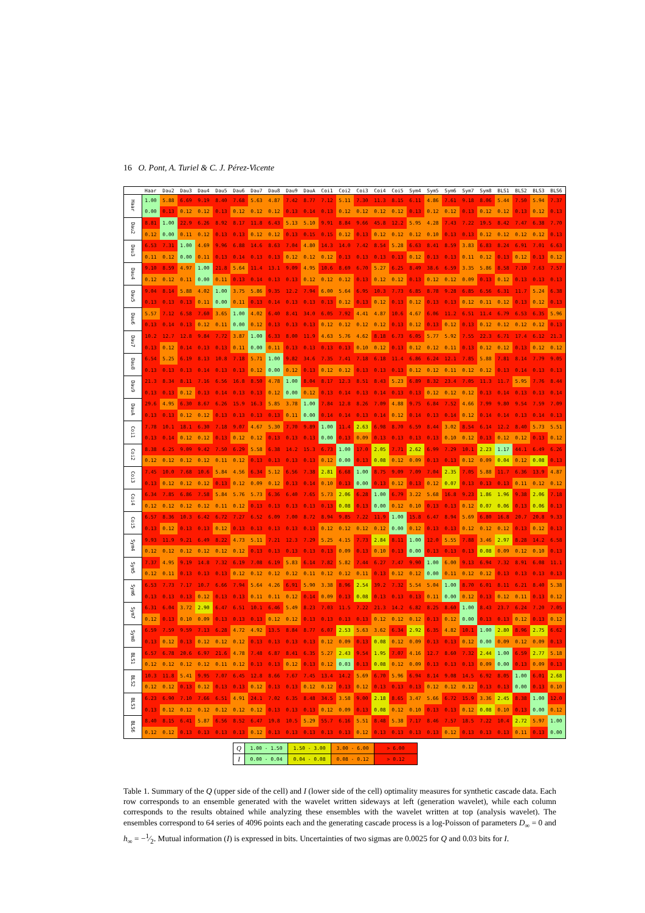16 O. Pont, A. Turiel & C. J. Pérez-Vicente
| | Haar | Dau2 | Dau3 | Dau4 | Dau5 | Dau6 | Dau7 | Dau8 | Dau9 | DauA | Coi1 | Coi2 | Coi3 | Coi4 | Coi5 | Sym4 | Sym5 | Sym6 | Sym7 | Sym8 | BLS1 | BLS2 | BLS3 | BLS6 |
| --- | --- | --- | --- | --- | --- | --- | --- | --- | --- | --- | --- | --- | --- | --- | --- | --- | --- | --- | --- | --- | --- | --- | --- | --- |
| Haar | 1.00 | 5.88 | 6.69 | 9.19 | 8.40 | 7.68 | 5.63 | 4.87 | 7.42 | 8.77 | 7.12 | 5.11 | 7.30 | 11.3 | 8.15 | 6.11 | 4.86 | 7.61 | 9.18 | 8.06 | 5.44 | 7.50 | 5.94 | 7.37 |
| | 0.00 | 0.13 | 0.12 | 0.12 | 0.13 | 0.12 | 0.12 | 0.12 | 0.13 | 0.14 | 0.13 | 0.12 | 0.12 | 0.12 | 0.12 | 0.13 | 0.12 | 0.12 | 0.13 | 0.12 | 0.12 | 0.13 | 0.12 | 0.13 |
| Dau2 | 8.81 | 1.00 | 22.9 | 6.26 | 8.92 | 8.17 | 11.8 | 6.43 | 5.13 | 5.10 | 9.91 | 8.84 | 9.66 | 45.8 | 12.2 | 5.95 | 4.28 | 7.43 | 7.22 | 19.5 | 8.42 | 7.47 | 6.38 | 7.70 |
| | 0.12 | 0.00 | 0.11 | 0.12 | 0.13 | 0.13 | 0.12 | 0.12 | 0.13 | 0.15 | 0.15 | 0.12 | 0.13 | 0.12 | 0.12 | 0.12 | 0.10 | 0.13 | 0.13 | 0.12 | 0.12 | 0.12 | 0.12 | 0.13 |
| Dau3 | 6.53 | 7.31 | 1.00 | 4.69 | 9.96 | 6.88 | 14.6 | 8.63 | 7.04 | 4.80 | 14.3 | 14.0 | 7.42 | 8.54 | 5.28 | 6.63 | 8.41 | 8.59 | 3.83 | 6.83 | 8.24 | 6.91 | 7.01 | 6.63 |
| | 0.11 | 0.12 | 0.00 | 0.11 | 0.13 | 0.14 | 0.13 | 0.13 | 0.12 | 0.12 | 0.12 | 0.13 | 0.13 | 0.13 | 0.13 | 0.12 | 0.13 | 0.13 | 0.11 | 0.12 | 0.13 | 0.12 | 0.13 | 0.12 |
| Dau4 | 9.10 | 8.59 | 4.97 | 1.00 | 21.8 | 5.64 | 11.4 | 13.1 | 9.09 | 4.95 | 10.6 | 8.69 | 6.70 | 5.27 | 6.25 | 8.49 | 38.6 | 6.59 | 3.35 | 5.86 | 8.58 | 7.10 | 7.63 | 7.57 |
| | 0.12 | 0.12 | 0.11 | 0.00 | 0.11 | 0.13 | 0.14 | 0.13 | 0.13 | 0.12 | 0.12 | 0.12 | 0.13 | 0.12 | 0.12 | 0.13 | 0.12 | 0.12 | 0.09 | 0.13 | 0.12 | 0.13 | 0.13 | 0.13 |
| Dau5 | 9.04 | 8.14 | 5.88 | 4.02 | 1.00 | 3.75 | 5.86 | 9.35 | 12.2 | 7.94 | 6.00 | 5.64 | 6.95 | 10.3 | 7.73 | 6.85 | 8.78 | 9.28 | 6.85 | 6.56 | 6.31 | 11.7 | 5.24 | 6.38 |
| | 0.13 | 0.13 | 0.13 | 0.11 | 0.00 | 0.11 | 0.13 | 0.14 | 0.13 | 0.13 | 0.13 | 0.12 | 0.13 | 0.12 | 0.13 | 0.12 | 0.13 | 0.13 | 0.12 | 0.11 | 0.12 | 0.13 | 0.12 | 0.13 |
| Dau6 | 5.57 | 7.12 | 6.58 | 7.60 | 3.65 | 1.00 | 4.02 | 6.40 | 8.41 | 34.0 | 6.05 | 7.92 | 4.41 | 4.87 | 10.6 | 4.67 | 6.06 | 11.2 | 6.51 | 11.4 | 6.79 | 6.53 | 6.35 | 5.96 |
| | 0.13 | 0.14 | 0.13 | 0.12 | 0.11 | 0.00 | 0.12 | 0.13 | 0.13 | 0.13 | 0.12 | 0.12 | 0.12 | 0.12 | 0.13 | 0.12 | 0.13 | 0.12 | 0.13 | 0.12 | 0.12 | 0.12 | 0.12 | 0.13 |
| Dau7 | 10.2 | 12.7 | 12.8 | 9.84 | 7.72 | 3.87 | 1.00 | 6.33 | 8.00 | 11.9 | 4.63 | 5.76 | 4.62 | 8.18 | 6.73 | 6.05 | 5.77 | 5.92 | 7.55 | 22.3 | 6.71 | 17.4 | 6.12 | 21.3 |
| | 0.13 | 0.12 | 0.14 | 0.13 | 0.13 | 0.11 | 0.00 | 0.11 | 0.13 | 0.13 | 0.13 | 0.13 | 0.10 | 0.12 | 0.13 | 0.12 | 0.12 | 0.11 | 0.13 | 0.12 | 0.12 | 0.13 | 0.12 | 0.12 |
| Dau8 | 6.54 | 5.25 | 6.19 | 8.13 | 10.8 | 7.18 | 5.71 | 1.00 | 9.82 | 34.6 | 7.35 | 7.41 | 7.18 | 6.18 | 11.4 | 6.86 | 6.24 | 12.1 | 7.85 | 5.88 | 7.81 | 8.14 | 7.79 | 9.05 |
| | 0.13 | 0.13 | 0.13 | 0.14 | 0.13 | 0.13 | 0.12 | 0.00 | 0.12 | 0.13 | 0.12 | 0.12 | 0.13 | 0.13 | 0.13 | 0.12 | 0.12 | 0.11 | 0.12 | 0.12 | 0.13 | 0.14 | 0.13 | 0.13 |
| Dau9 | 21.3 | 8.34 | 8.11 | 7.16 | 6.56 | 16.8 | 8.50 | 4.78 | 1.00 | 8.04 | 8.17 | 12.3 | 8.51 | 8.43 | 5.23 | 6.89 | 8.32 | 23.4 | 7.05 | 11.3 | 11.7 | 5.95 | 7.76 | 8.44 |
| | 0.13 | 0.13 | 0.12 | 0.13 | 0.14 | 0.13 | 0.13 | 0.12 | 0.00 | 0.12 | 0.13 | 0.14 | 0.13 | 0.14 | 0.13 | 0.13 | 0.12 | 0.12 | 0.12 | 0.13 | 0.14 | 0.13 | 0.13 | 0.14 |
| DauA | 29.6 | 4.95 | 6.30 | 8.67 | 6.26 | 15.9 | 16.3 | 5.85 | 3.78 | 1.00 | 7.84 | 12.8 | 8.26 | 7.09 | 4.88 | 9.75 | 6.84 | 7.52 | 4.66 | 7.99 | 9.80 | 9.54 | 7.59 | 7.09 |
| | 0.13 | 0.13 | 0.12 | 0.12 | 0.13 | 0.13 | 0.13 | 0.13 | 0.11 | 0.00 | 0.14 | 0.14 | 0.13 | 0.14 | 0.12 | 0.14 | 0.13 | 0.14 | 0.12 | 0.14 | 0.14 | 0.13 | 0.14 | 0.13 |
| Coi1 | 7.78 | 10.1 | 18.1 | 6.30 | 7.18 | 9.07 | 4.67 | 5.30 | 7.70 | 9.89 | 1.00 | 11.4 | 2.63 | 6.98 | 8.70 | 6.59 | 8.44 | 3.02 | 8.54 | 6.14 | 12.2 | 8.40 | 5.73 | 5.51 |
| | 0.13 | 0.14 | 0.12 | 0.12 | 0.13 | 0.12 | 0.12 | 0.13 | 0.13 | 0.13 | 0.00 | 0.13 | 0.09 | 0.13 | 0.13 | 0.13 | 0.13 | 0.10 | 0.12 | 0.13 | 0.12 | 0.12 | 0.13 | 0.12 |
| Coi2 | 8.38 | 6.25 | 9.09 | 9.42 | 7.50 | 6.29 | 5.58 | 6.38 | 14.2 | 15.3 | 6.73 | 1.00 | 17.0 | 2.05 | 7.71 | 2.62 | 6.99 | 7.29 | 10.1 | 2.23 | 1.17 | 44.1 | 6.49 | 6.26 |
| | 0.12 | 0.12 | 0.12 | 0.12 | 0.11 | 0.12 | 0.13 | 0.13 | 0.13 | 0.13 | 0.12 | 0.00 | 0.13 | 0.08 | 0.12 | 0.09 | 0.13 | 0.13 | 0.12 | 0.09 | 0.04 | 0.12 | 0.08 | 0.13 |
| Coi3 | 7.45 | 10.0 | 7.68 | 10.6 | 5.84 | 4.56 | 6.34 | 5.12 | 6.56 | 7.38 | 2.81 | 6.68 | 1.00 | 8.75 | 9.09 | 7.09 | 7.04 | 2.35 | 7.05 | 5.88 | 11.7 | 6.36 | 13.9 | 4.87 |
| | 0.13 | 0.12 | 0.12 | 0.12 | 0.13 | 0.12 | 0.09 | 0.12 | 0.13 | 0.14 | 0.10 | 0.13 | 0.00 | 0.13 | 0.12 | 0.13 | 0.12 | 0.07 | 0.13 | 0.13 | 0.13 | 0.11 | 0.12 | 0.12 |
| Coi4 | 6.34 | 7.85 | 6.86 | 7.58 | 5.84 | 5.76 | 5.73 | 6.36 | 6.40 | 7.65 | 5.73 | 2.06 | 6.28 | 1.00 | 6.79 | 3.22 | 5.68 | 16.8 | 9.23 | 1.86 | 1.96 | 9.38 | 2.06 | 7.18 |
| | 0.12 | 0.12 | 0.12 | 0.12 | 0.11 | 0.12 | 0.13 | 0.13 | 0.13 | 0.13 | 0.13 | 0.08 | 0.13 | 0.00 | 0.12 | 0.10 | 0.13 | 0.13 | 0.12 | 0.07 | 0.06 | 0.13 | 0.06 | 0.13 |
| Coi5 | 6.57 | 8.36 | 10.3 | 6.42 | 6.72 | 7.27 | 6.52 | 6.09 | 7.00 | 8.72 | 8.94 | 9.85 | 7.22 | 11.9 | 1.00 | 15.8 | 6.47 | 8.94 | 5.69 | 6.80 | 16.8 | 20.7 | 20.8 | 9.33 |
| | 0.13 | 0.12 | 0.13 | 0.13 | 0.12 | 0.13 | 0.13 | 0.13 | 0.13 | 0.13 | 0.12 | 0.12 | 0.12 | 0.12 | 0.00 | 0.12 | 0.13 | 0.13 | 0.12 | 0.12 | 0.12 | 0.13 | 0.12 | 0.13 |
| Sym4 | 9.93 | 11.9 | 9.21 | 6.49 | 8.22 | 4.73 | 5.11 | 7.21 | 12.3 | 7.29 | 5.25 | 4.15 | 7.73 | 2.84 | 8.11 | 1.00 | 12.0 | 5.55 | 7.88 | 3.46 | 2.97 | 8.28 | 14.2 | 6.58 |
| | 0.12 | 0.12 | 0.12 | 0.12 | 0.12 | 0.12 | 0.13 | 0.13 | 0.13 | 0.13 | 0.13 | 0.09 | 0.13 | 0.10 | 0.13 | 0.00 | 0.13 | 0.13 | 0.13 | 0.08 | 0.09 | 0.12 | 0.10 | 0.13 |
| Sym5 | 7.37 | 4.95 | 9.19 | 14.8 | 7.32 | 6.19 | 7.08 | 6.19 | 5.83 | 6.14 | 7.82 | 5.82 | 7.44 | 6.27 | 7.47 | 9.90 | 1.00 | 6.00 | 9.13 | 6.94 | 7.32 | 8.91 | 6.08 | 11.1 |
| | 0.12 | 0.11 | 0.13 | 0.13 | 0.13 | 0.12 | 0.12 | 0.12 | 0.12 | 0.11 | 0.12 | 0.12 | 0.11 | 0.13 | 0.12 | 0.12 | 0.00 | 0.11 | 0.12 | 0.12 | 0.13 | 0.13 | 0.13 | 0.13 |
| Sym6 | 6.53 | 7.73 | 7.17 | 10.7 | 6.66 | 7.94 | 5.64 | 4.26 | 6.91 | 5.90 | 3.38 | 8.96 | 2.54 | 39.2 | 7.32 | 5.54 | 5.04 | 1.00 | 8.70 | 6.01 | 8.11 | 6.21 | 8.40 | 5.38 |
| | 0.13 | 0.13 | 0.13 | 0.12 | 0.13 | 0.13 | 0.11 | 0.11 | 0.12 | 0.14 | 0.09 | 0.13 | 0.08 | 0.13 | 0.13 | 0.13 | 0.11 | 0.00 | 0.12 | 0.13 | 0.12 | 0.11 | 0.13 | 0.12 |
| Sym7 | 6.31 | 6.04 | 3.72 | 2.90 | 6.47 | 6.51 | 10.1 | 6.46 | 5.49 | 8.23 | 7.03 | 11.5 | 7.22 | 21.3 | 14.2 | 6.82 | 8.25 | 8.60 | 1.00 | 8.43 | 23.7 | 6.24 | 7.20 | 7.05 |
| | 0.12 | 0.13 | 0.10 | 0.09 | 0.13 | 0.13 | 0.13 | 0.12 | 0.12 | 0.13 | 0.13 | 0.13 | 0.13 | 0.12 | 0.12 | 0.12 | 0.13 | 0.12 | 0.00 | 0.13 | 0.13 | 0.12 | 0.13 | 0.12 |
| Sym8 | 6.59 | 7.59 | 9.59 | 7.13 | 6.28 | 4.72 | 4.92 | 13.5 | 8.84 | 8.77 | 6.07 | 2.53 | 5.63 | 3.62 | 6.34 | 2.92 | 6.35 | 4.82 | 10.1 | 1.00 | 2.80 | 8.96 | 2.75 | 6.62 |
| | 0.13 | 0.12 | 0.13 | 0.12 | 0.12 | 0.12 | 0.13 | 0.13 | 0.13 | 0.13 | 0.12 | 0.09 | 0.13 | 0.08 | 0.12 | 0.09 | 0.13 | 0.13 | 0.12 | 0.00 | 0.09 | 0.12 | 0.09 | 0.13 |
| BLS1 | 6.57 | 6.78 | 20.6 | 6.97 | 21.6 | 4.78 | 7.48 | 6.87 | 8.41 | 6.35 | 5.27 | 2.43 | 9.54 | 1.95 | 7.07 | 4.16 | 12.7 | 8.60 | 7.32 | 2.44 | 1.00 | 6.59 | 2.77 | 5.18 |
| | 0.12 | 0.12 | 0.12 | 0.12 | 0.11 | 0.12 | 0.13 | 0.13 | 0.12 | 0.13 | 0.12 | 0.03 | 0.13 | 0.08 | 0.12 | 0.09 | 0.13 | 0.13 | 0.13 | 0.09 | 0.00 | 0.13 | 0.09 | 0.13 |
| BLS2 | 10.3 | 11.8 | 5.41 | 9.95 | 7.07 | 6.45 | 12.8 | 8.66 | 7.67 | 7.45 | 13.4 | 14.2 | 5.69 | 6.70 | 5.96 | 6.94 | 8.14 | 9.08 | 14.5 | 6.92 | 8.05 | 1.00 | 6.01 | 2.68 |
| | 0.12 | 0.12 | 0.13 | 0.12 | 0.13 | 0.13 | 0.12 | 0.13 | 0.13 | 0.12 | 0.12 | 0.13 | 0.12 | 0.13 | 0.13 | 0.13 | 0.12 | 0.12 | 0.12 | 0.13 | 0.13 | 0.00 | 0.13 | 0.10 |
| BLS3 | 6.23 | 6.90 | 7.10 | 7.66 | 6.51 | 4.91 | 24.1 | 7.02 | 6.35 | 8.48 | 34.5 | 3.58 | 9.00 | 2.18 | 8.65 | 3.47 | 5.66 | 6.72 | 15.9 | 3.36 | 2.45 | 8.38 | 1.00 | 12.0 |
| | 0.13 | 0.12 | 0.12 | 0.12 | 0.12 | 0.12 | 0.12 | 0.13 | 0.13 | 0.13 | 0.12 | 0.09 | 0.13 | 0.08 | 0.12 | 0.10 | 0.13 | 0.13 | 0.12 | 0.08 | 0.10 | 0.13 | 0.00 | 0.12 |
| BLS6 | 8.40 | 8.15 | 6.41 | 5.87 | 6.56 | 8.52 | 6.47 | 19.8 | 10.5 | 5.29 | 55.7 | 6.16 | 5.51 | 8.48 | 5.38 | 7.17 | 8.46 | 7.57 | 18.5 | 7.22 | 10.4 | 2.72 | 5.97 | 1.00 |
| | 0.12 | 0.12 | 0.13 | 0.13 | 0.13 | 0.13 | 0.12 | 0.13 | 0.13 | 0.13 | 0.13 | 0.13 | 0.12 | 0.13 | 0.13 | 0.13 | 0.13 | 0.12 | 0.13 | 0.13 | 0.13 | 0.11 | 0.13 | 0.00 |
| Q | 1.00 - 1.50 | 1.50 - 3.00 | 3.00 - 6.00 | > 6.00 |
| I | 0.00 - 0.04 | 0.04 - 0.08 | 0.08 - 0.12 | > 0.12 |
Table 1. Summary of the Q (upper side of the cell) and I (lower side of the cell) optimality measures for synthetic cascade data. Each row corresponds to an ensemble generated with the wavelet written sideways at left (generation wavelet), while each column corresponds to the results obtained while analyzing these ensembles with the wavelet written at top (analysis wavelet). The ensembles correspond to 64 series of 4096 points each and the generating cascade process is a log-Poisson of parameters D<sub>∞</sub> = 0 and h<sub>∞</sub> = −1⁄2. Mutual information (I) is expressed in bits. Uncertainties of two sigmas are 0.0025 for Q and 0.03 bits for I.